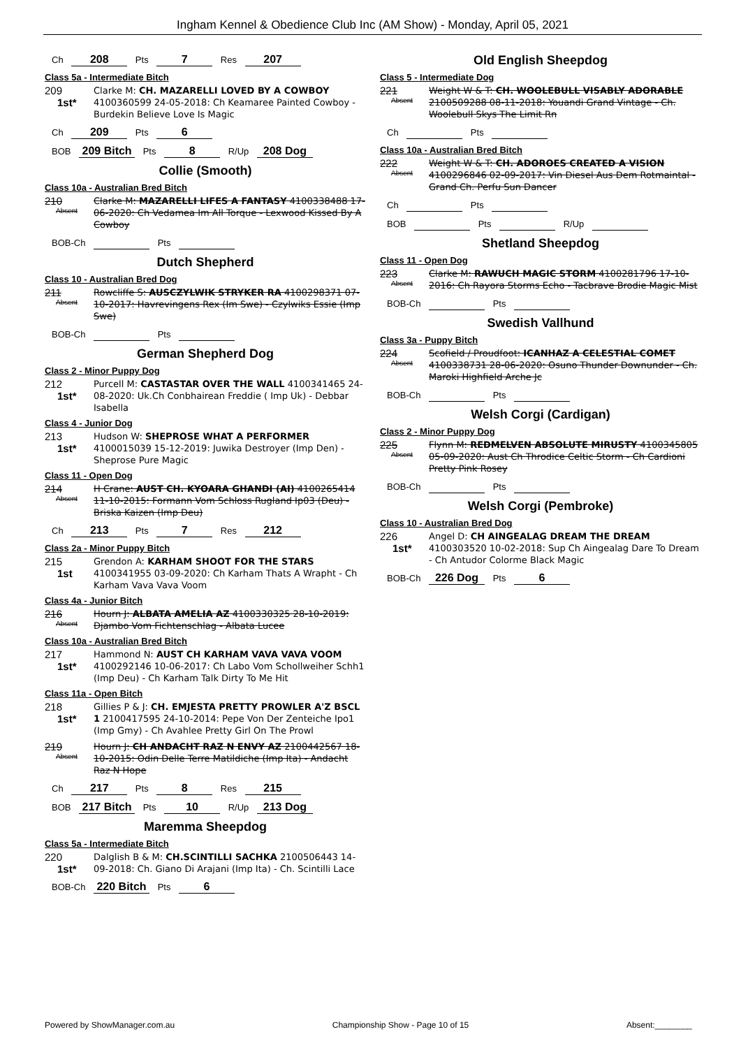Ingham Kennel & Obedience Club Inc (AM Show) - Monday, April 05, 2021
Ch 208 Pts 7 Res 207
Class 5a - Intermediate Bitch
209
1st*
Clarke M: CH. MAZARELLI LOVED BY A COWBOY 4100360599 24-05-2018: Ch Keamaree Painted Cowboy - Burdekin Believe Love Is Magic
Ch 209 Pts 6
BOB 209 Bitch Pts 8 R/Up 208 Dog
Collie (Smooth)
Class 10a - Australian Bred Bitch
210
Absent
Clarke M: MAZARELLI LIFES A FANTASY 4100338488 17-06-2020: Ch Vedamea Im All Torque - Lexwood Kissed By A Cowboy
BOB-Ch Pts
Dutch Shepherd
Class 10 - Australian Bred Dog
211
Absent
Rowcliffe S: AUSCZYLWIK STRYKER RA 4100298371 07-10-2017: Havrevingens Rex (Im Swe) - Czylwiks Essie (Imp Swe)
BOB-Ch Pts
German Shepherd Dog
Class 2 - Minor Puppy Dog
212
1st*
Purcell M: CASTASTAR OVER THE WALL 4100341465 24-08-2020: Uk.Ch Conbhairean Freddie ( Imp Uk) - Debbar Isabella
Class 4 - Junior Dog
213
1st*
Hudson W: SHEPROSE WHAT A PERFORMER 4100015039 15-12-2019: Juwika Destroyer (Imp Den) - Sheprose Pure Magic
Class 11 - Open Dog
214
Absent
H Crane: AUST CH. KYOARA GHANDI (AI) 4100265414 11-10-2015: Formann Vom Schloss Rugland Ip03 (Deu) - Briska Kaizen (Imp Deu)
Ch 213 Pts 7 Res 212
Class 2a - Minor Puppy Bitch
215
1st
Grendon A: KARHAM SHOOT FOR THE STARS 4100341955 03-09-2020: Ch Karham Thats A Wrapht - Ch Karham Vava Vava Voom
Class 4a - Junior Bitch
216
Absent
Hourn J: ALBATA AMELIA AZ 4100330325 28-10-2019: Djambo Vom Fichtenschlag - Albata Lucee
Class 10a - Australian Bred Bitch
217
1st*
Hammond N: AUST CH KARHAM VAVA VAVA VOOM 4100292146 10-06-2017: Ch Labo Vom Schollweiher Schh1 (Imp Deu) - Ch Karham Talk Dirty To Me Hit
Class 11a - Open Bitch
218
1st*
Gillies P & J: CH. EMJESTA PRETTY PROWLER A'Z BSCL 1 2100417595 24-10-2014: Pepe Von Der Zenteiche Ipo1 (Imp Gmy) - Ch Avahlee Pretty Girl On The Prowl
219
Absent
Hourn J: CH ANDACHT RAZ N ENVY AZ 2100442567 18-10-2015: Odin Delle Terre Matildiche (Imp Ita) - Andacht Raz N Hope
Ch 217 Pts 8 Res 215
BOB 217 Bitch Pts 10 R/Up 213 Dog
Maremma Sheepdog
Class 5a - Intermediate Bitch
220
1st*
Dalglish B & M: CH.SCINTILLI SACHKA 2100506443 14-09-2018: Ch. Giano Di Arajani (Imp Ita) - Ch. Scintilli Lace
BOB-Ch 220 Bitch Pts 6
Old English Sheepdog
Class 5 - Intermediate Dog
221
Absent
Weight W & T: CH. WOOLEBULL VISABLY ADORABLE 2100509288 08-11-2018: Youandi Grand Vintage - Ch. Woolebull Skys The Limit Rn
Ch Pts
Class 10a - Australian Bred Bitch
222
Absent
Weight W & T: CH. ADOROES CREATED A VISION 4100296846 02-09-2017: Vin Diesel Aus Dem Rotmaintal - Grand Ch. Perfu Sun Dancer
Ch Pts
BOB Pts R/Up
Shetland Sheepdog
Class 11 - Open Dog
223
Absent
Clarke M: RAWUCH MAGIC STORM 4100281796 17-10-2016: Ch Rayora Storms Echo - Tacbrave Brodie Magic Mist
BOB-Ch Pts
Swedish Vallhund
Class 3a - Puppy Bitch
224
Absent
Scofield / Proudfoot: ICANHAZ A CELESTIAL COMET 4100338731 28-06-2020: Osuno Thunder Downunder - Ch. Maroki Highfield Arche Jc
BOB-Ch Pts
Welsh Corgi (Cardigan)
Class 2 - Minor Puppy Dog
225
Absent
Flynn M: REDMELVEN ABSOLUTE MIRUSTY 4100345805 05-09-2020: Aust Ch Throdice Celtic Storm - Ch Cardioni Pretty Pink Rosey
BOB-Ch Pts
Welsh Corgi (Pembroke)
Class 10 - Australian Bred Dog
226
1st*
Angel D: CH AINGEALAG DREAM THE DREAM 4100303520 10-02-2018: Sup Ch Aingealag Dare To Dream - Ch Antudor Colorme Black Magic
BOB-Ch 226 Dog Pts 6
Powered by ShowManager.com.au Championship Show - Page 10 of 15 Absent:________